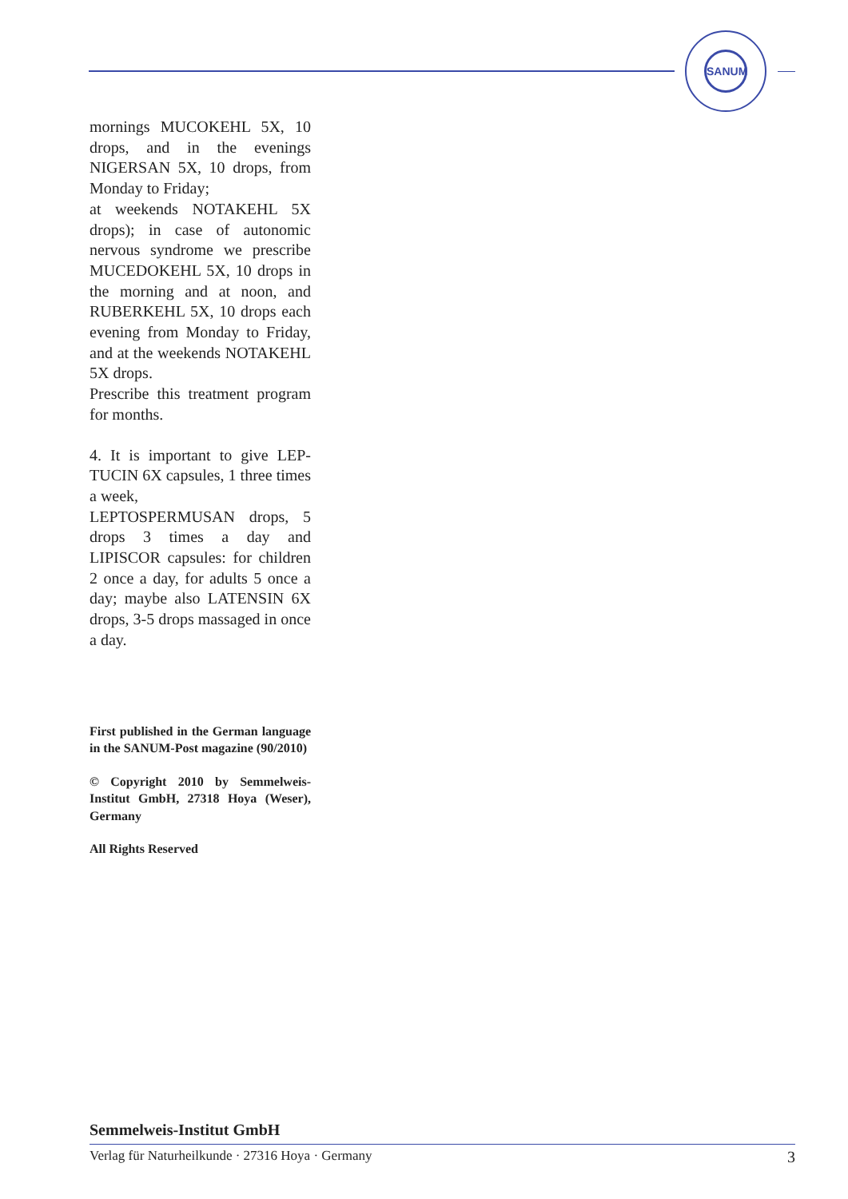SANUM
mornings MUCOKEHL 5X, 10 drops, and in the evenings NIGERSAN 5X, 10 drops, from Monday to Friday;
at weekends NOTAKEHL 5X drops); in case of autonomic nervous syndrome we prescribe MUCEDOKEHL 5X, 10 drops in the morning and at noon, and RUBERKEHL 5X, 10 drops each evening from Monday to Friday, and at the weekends NOTAKEHL 5X drops.
Prescribe this treatment program for months.
4. It is important to give LEP-TUCIN 6X capsules, 1 three times a week,
LEPTOSPERMUSAN drops, 5 drops 3 times a day and LIPISCOR capsules: for children 2 once a day, for adults 5 once a day; maybe also LATENSIN 6X drops, 3-5 drops massaged in once a day.
First published in the German language in the SANUM-Post magazine (90/2010)
© Copyright 2010 by Semmelweis-Institut GmbH, 27318 Hoya (Weser), Germany
All Rights Reserved
Semmelweis-Institut GmbH
Verlag für Naturheilkunde · 27316 Hoya · Germany 3